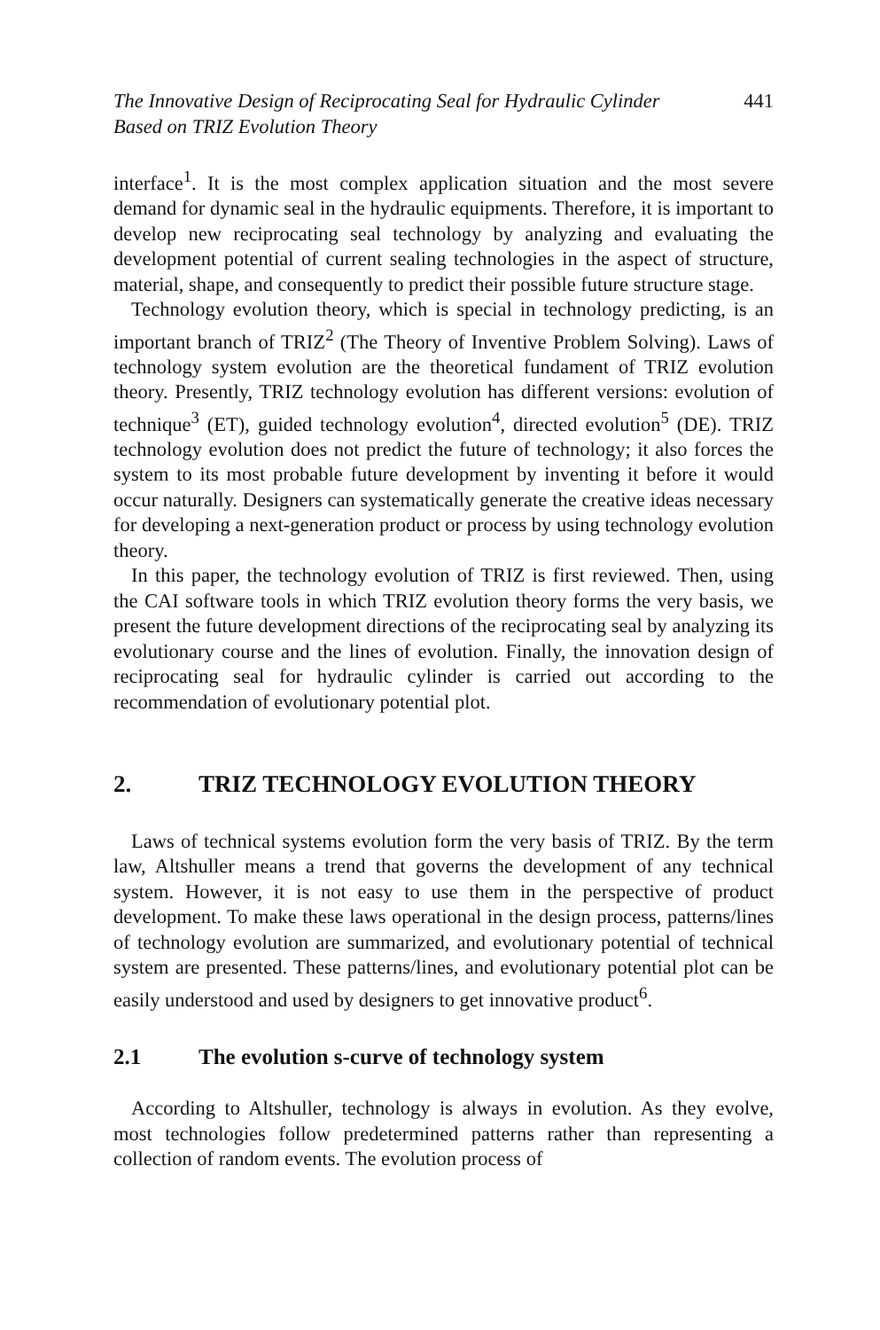The Innovative Design of Reciprocating Seal for Hydraulic Cylinder
Based on TRIZ Evolution Theory 441
interface<sup>1</sup>. It is the most complex application situation and the most severe demand for dynamic seal in the hydraulic equipments. Therefore, it is important to develop new reciprocating seal technology by analyzing and evaluating the development potential of current sealing technologies in the aspect of structure, material, shape, and consequently to predict their possible future structure stage.
Technology evolution theory, which is special in technology predicting, is an important branch of TRIZ<sup>2</sup> (The Theory of Inventive Problem Solving). Laws of technology system evolution are the theoretical fundament of TRIZ evolution theory. Presently, TRIZ technology evolution has different versions: evolution of technique<sup>3</sup> (ET), guided technology evolution<sup>4</sup>, directed evolution<sup>5</sup> (DE). TRIZ technology evolution does not predict the future of technology; it also forces the system to its most probable future development by inventing it before it would occur naturally. Designers can systematically generate the creative ideas necessary for developing a next-generation product or process by using technology evolution theory.
In this paper, the technology evolution of TRIZ is first reviewed. Then, using the CAI software tools in which TRIZ evolution theory forms the very basis, we present the future development directions of the reciprocating seal by analyzing its evolutionary course and the lines of evolution. Finally, the innovation design of reciprocating seal for hydraulic cylinder is carried out according to the recommendation of evolutionary potential plot.
2. TRIZ TECHNOLOGY EVOLUTION THEORY
Laws of technical systems evolution form the very basis of TRIZ. By the term law, Altshuller means a trend that governs the development of any technical system. However, it is not easy to use them in the perspective of product development. To make these laws operational in the design process, patterns/lines of technology evolution are summarized, and evolutionary potential of technical system are presented. These patterns/lines, and evolutionary potential plot can be easily understood and used by designers to get innovative product<sup>6</sup>.
2.1 The evolution s-curve of technology system
According to Altshuller, technology is always in evolution. As they evolve, most technologies follow predetermined patterns rather than representing a collection of random events. The evolution process of